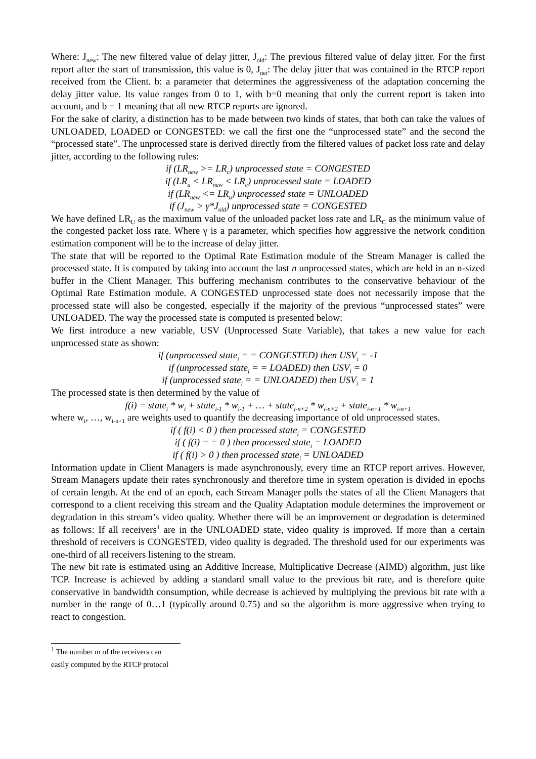Where: J<sub>new</sub>: The new filtered value of delay jitter, J<sub>old</sub>: The previous filtered value of delay jitter. For the first report after the start of transmission, this value is 0, J<sub>net</sub>: The delay jitter that was contained in the RTCP report received from the Client. b: a parameter that determines the aggressiveness of the adaptation concerning the delay jitter value. Its value ranges from 0 to 1, with b=0 meaning that only the current report is taken into account, and b = 1 meaning that all new RTCP reports are ignored.
For the sake of clarity, a distinction has to be made between two kinds of states, that both can take the values of UNLOADED, LOADED or CONGESTED: we call the first one the “unprocessed state” and the second the “processed state”. The unprocessed state is derived directly from the filtered values of packet loss rate and delay jitter, according to the following rules:
if (LR<sub>new</sub> >= LR<sub>c</sub>) unprocessed state = CONGESTED
if (LR<sub>u</sub> < LR<sub>new</sub> < LR<sub>c</sub>) unprocessed state = LOADED
if (LR<sub>new</sub> <= LR<sub>u</sub>) unprocessed state = UNLOADED
if (J<sub>new</sub> > γ*J<sub>old</sub>) unprocessed state = CONGESTED
We have defined LR<sub>U</sub> as the maximum value of the unloaded packet loss rate and LR<sub>C</sub> as the minimum value of the congested packet loss rate. Where γ is a parameter, which specifies how aggressive the network condition estimation component will be to the increase of delay jitter.
The state that will be reported to the Optimal Rate Estimation module of the Stream Manager is called the processed state. It is computed by taking into account the last n unprocessed states, which are held in an n-sized buffer in the Client Manager. This buffering mechanism contributes to the conservative behaviour of the Optimal Rate Estimation module. A CONGESTED unprocessed state does not necessarily impose that the processed state will also be congested, especially if the majority of the previous “unprocessed states” were UNLOADED. The way the processed state is computed is presented below:
We first introduce a new variable, USV (Unprocessed State Variable), that takes a new value for each unprocessed state as shown:
if (unprocessed state<sub>i</sub> = = CONGESTED) then USV<sub>i</sub> = -1
if (unprocessed state<sub>i</sub> = = LOADED) then USV<sub>i</sub> = 0
if (unprocessed state<sub>i</sub> = = UNLOADED) then USV<sub>i</sub> = 1
The processed state is then determined by the value of
f(i) = state<sub>i</sub> * w<sub>i</sub> + state<sub>i-1</sub> * w<sub>i-1</sub> + … + state<sub>i-n+2</sub> * w<sub>i-n+2</sub> + state<sub>i-n+1</sub> * w<sub>i-n+1</sub>
where w<sub>i</sub>, …, w<sub>i-n+1</sub> are weights used to quantify the decreasing importance of old unprocessed states.
if ( f(i) < 0 ) then processed state<sub>i</sub> = CONGESTED
if ( f(i) = = 0 ) then processed state<sub>i</sub> = LOADED
if ( f(i) > 0 ) then processed state<sub>i</sub> = UNLOADED
Information update in Client Managers is made asynchronously, every time an RTCP report arrives. However, Stream Managers update their rates synchronously and therefore time in system operation is divided in epochs of certain length. At the end of an epoch, each Stream Manager polls the states of all the Client Managers that correspond to a client receiving this stream and the Quality Adaptation module determines the improvement or degradation in this stream’s video quality. Whether there will be an improvement or degradation is determined as follows: If all receivers<sup>1</sup> are in the UNLOADED state, video quality is improved. If more than a certain threshold of receivers is CONGESTED, video quality is degraded. The threshold used for our experiments was one-third of all receivers listening to the stream.
The new bit rate is estimated using an Additive Increase, Multiplicative Decrease (AIMD) algorithm, just like TCP. Increase is achieved by adding a standard small value to the previous bit rate, and is therefore quite conservative in bandwidth consumption, while decrease is achieved by multiplying the previous bit rate with a number in the range of 0…1 (typically around 0.75) and so the algorithm is more aggressive when trying to react to congestion.
<sup>1</sup> The number m of the receivers can easily computed by the RTCP protocol